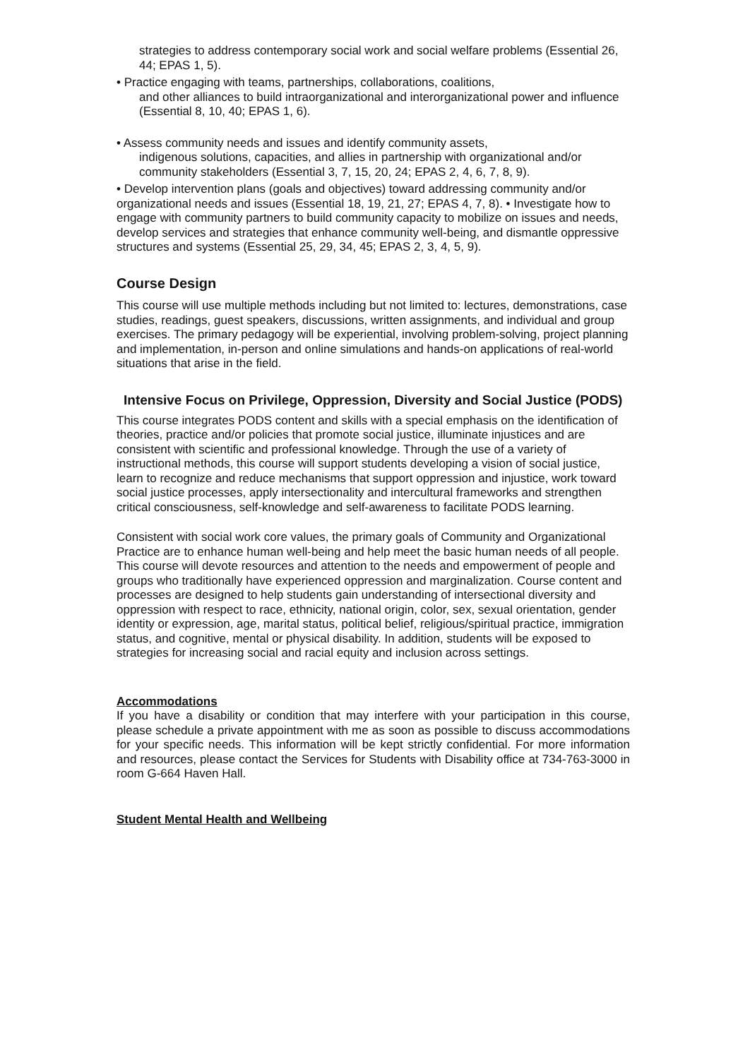strategies to address contemporary social work and social welfare problems (Essential 26, 44; EPAS 1, 5).
• Practice engaging with teams, partnerships, collaborations, coalitions,
and other alliances to build intraorganizational and interorganizational power and influence (Essential 8, 10, 40; EPAS 1, 6).
• Assess community needs and issues and identify community assets,
indigenous solutions, capacities, and allies in partnership with organizational and/or community stakeholders (Essential 3, 7, 15, 20, 24; EPAS 2, 4, 6, 7, 8, 9).
• Develop intervention plans (goals and objectives) toward addressing community and/or organizational needs and issues (Essential 18, 19, 21, 27; EPAS 4, 7, 8). • Investigate how to engage with community partners to build community capacity to mobilize on issues and needs, develop services and strategies that enhance community well-being, and dismantle oppressive structures and systems (Essential 25, 29, 34, 45; EPAS 2, 3, 4, 5, 9).
Course Design
This course will use multiple methods including but not limited to: lectures, demonstrations, case studies, readings, guest speakers, discussions, written assignments, and individual and group exercises. The primary pedagogy will be experiential, involving problem-solving, project planning and implementation, in-person and online simulations and hands-on applications of real-world situations that arise in the field.
Intensive Focus on Privilege, Oppression, Diversity and Social Justice (PODS)
This course integrates PODS content and skills with a special emphasis on the identification of theories, practice and/or policies that promote social justice, illuminate injustices and are consistent with scientific and professional knowledge. Through the use of a variety of instructional methods, this course will support students developing a vision of social justice, learn to recognize and reduce mechanisms that support oppression and injustice, work toward social justice processes, apply intersectionality and intercultural frameworks and strengthen critical consciousness, self-knowledge and self-awareness to facilitate PODS learning.
Consistent with social work core values, the primary goals of Community and Organizational Practice are to enhance human well-being and help meet the basic human needs of all people. This course will devote resources and attention to the needs and empowerment of people and groups who traditionally have experienced oppression and marginalization. Course content and processes are designed to help students gain understanding of intersectional diversity and oppression with respect to race, ethnicity, national origin, color, sex, sexual orientation, gender identity or expression, age, marital status, political belief, religious/spiritual practice, immigration status, and cognitive, mental or physical disability. In addition, students will be exposed to strategies for increasing social and racial equity and inclusion across settings.
Accommodations
If you have a disability or condition that may interfere with your participation in this course, please schedule a private appointment with me as soon as possible to discuss accommodations for your specific needs. This information will be kept strictly confidential. For more information and resources, please contact the Services for Students with Disability office at 734-763-3000 in room G-664 Haven Hall.
Student Mental Health and Wellbeing